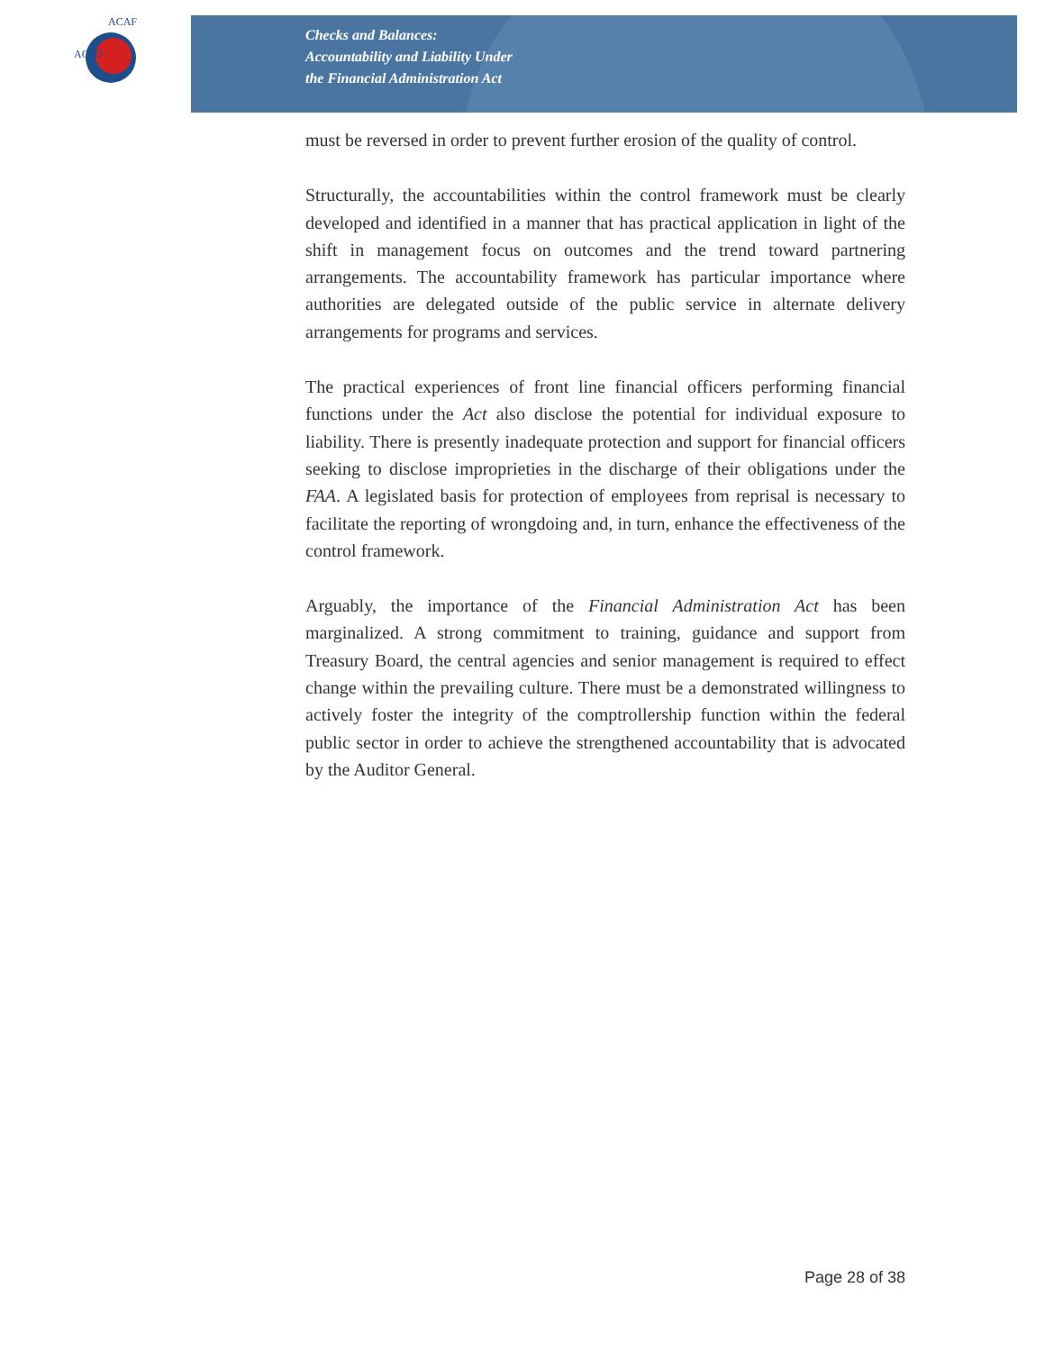ACFO
ACAF
Checks and Balances:
Accountability and Liability Under
the Financial Administration Act
must be reversed in order to prevent further erosion of the quality of control.
Structurally, the accountabilities within the control framework must be clearly developed and identified in a manner that has practical application in light of the shift in management focus on outcomes and the trend toward partnering arrangements. The accountability framework has particular importance where authorities are delegated outside of the public service in alternate delivery arrangements for programs and services.
The practical experiences of front line financial officers performing financial functions under the Act also disclose the potential for individual exposure to liability. There is presently inadequate protection and support for financial officers seeking to disclose improprieties in the discharge of their obligations under the FAA. A legislated basis for protection of employees from reprisal is necessary to facilitate the reporting of wrongdoing and, in turn, enhance the effectiveness of the control framework.
Arguably, the importance of the Financial Administration Act has been marginalized. A strong commitment to training, guidance and support from Treasury Board, the central agencies and senior management is required to effect change within the prevailing culture. There must be a demonstrated willingness to actively foster the integrity of the comptrollership function within the federal public sector in order to achieve the strengthened accountability that is advocated by the Auditor General.
Page 28 of 38